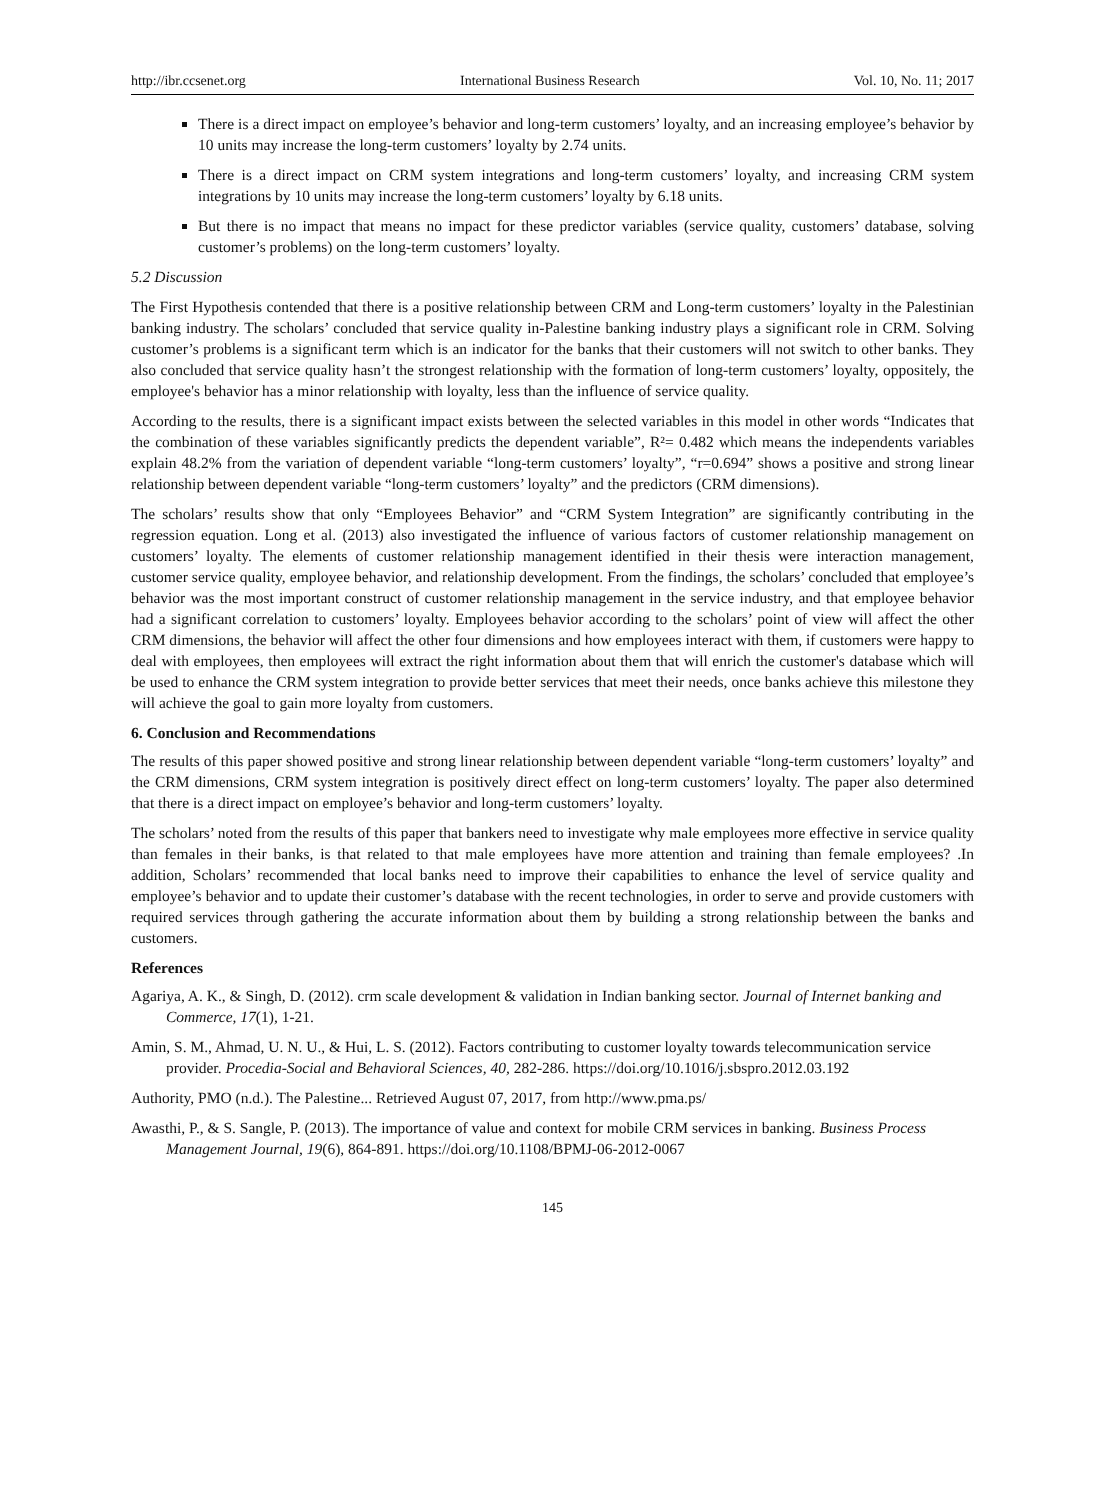http://ibr.ccsenet.org International Business Research Vol. 10, No. 11; 2017
There is a direct impact on employee’s behavior and long-term customers’ loyalty, and an increasing employee’s behavior by 10 units may increase the long-term customers’ loyalty by 2.74 units.
There is a direct impact on CRM system integrations and long-term customers’ loyalty, and increasing CRM system integrations by 10 units may increase the long-term customers’ loyalty by 6.18 units.
But there is no impact that means no impact for these predictor variables (service quality, customers’ database, solving customer’s problems) on the long-term customers’ loyalty.
5.2 Discussion
The First Hypothesis contended that there is a positive relationship between CRM and Long-term customers’ loyalty in the Palestinian banking industry. The scholars’ concluded that service quality in-Palestine banking industry plays a significant role in CRM. Solving customer’s problems is a significant term which is an indicator for the banks that their customers will not switch to other banks. They also concluded that service quality hasn’t the strongest relationship with the formation of long-term customers’ loyalty, oppositely, the employee's behavior has a minor relationship with loyalty, less than the influence of service quality.
According to the results, there is a significant impact exists between the selected variables in this model in other words “Indicates that the combination of these variables significantly predicts the dependent variable”, R²= 0.482 which means the independents variables explain 48.2% from the variation of dependent variable “long-term customers’ loyalty”, “r=0.694” shows a positive and strong linear relationship between dependent variable “long-term customers’ loyalty” and the predictors (CRM dimensions).
The scholars’ results show that only “Employees Behavior” and “CRM System Integration” are significantly contributing in the regression equation. Long et al. (2013) also investigated the influence of various factors of customer relationship management on customers’ loyalty. The elements of customer relationship management identified in their thesis were interaction management, customer service quality, employee behavior, and relationship development. From the findings, the scholars’ concluded that employee’s behavior was the most important construct of customer relationship management in the service industry, and that employee behavior had a significant correlation to customers’ loyalty. Employees behavior according to the scholars’ point of view will affect the other CRM dimensions, the behavior will affect the other four dimensions and how employees interact with them, if customers were happy to deal with employees, then employees will extract the right information about them that will enrich the customer's database which will be used to enhance the CRM system integration to provide better services that meet their needs, once banks achieve this milestone they will achieve the goal to gain more loyalty from customers.
6. Conclusion and Recommendations
The results of this paper showed positive and strong linear relationship between dependent variable “long-term customers’ loyalty” and the CRM dimensions, CRM system integration is positively direct effect on long-term customers’ loyalty. The paper also determined that there is a direct impact on employee’s behavior and long-term customers’ loyalty.
The scholars’ noted from the results of this paper that bankers need to investigate why male employees more effective in service quality than females in their banks, is that related to that male employees have more attention and training than female employees? .In addition, Scholars’ recommended that local banks need to improve their capabilities to enhance the level of service quality and employee’s behavior and to update their customer’s database with the recent technologies, in order to serve and provide customers with required services through gathering the accurate information about them by building a strong relationship between the banks and customers.
References
Agariya, A. K., & Singh, D. (2012). crm scale development & validation in Indian banking sector. Journal of Internet banking and Commerce, 17(1), 1-21.
Amin, S. M., Ahmad, U. N. U., & Hui, L. S. (2012). Factors contributing to customer loyalty towards telecommunication service provider. Procedia-Social and Behavioral Sciences, 40, 282-286. https://doi.org/10.1016/j.sbspro.2012.03.192
Authority, PMO (n.d.). The Palestine... Retrieved August 07, 2017, from http://www.pma.ps/
Awasthi, P., & S. Sangle, P. (2013). The importance of value and context for mobile CRM services in banking. Business Process Management Journal, 19(6), 864-891. https://doi.org/10.1108/BPMJ-06-2012-0067
145